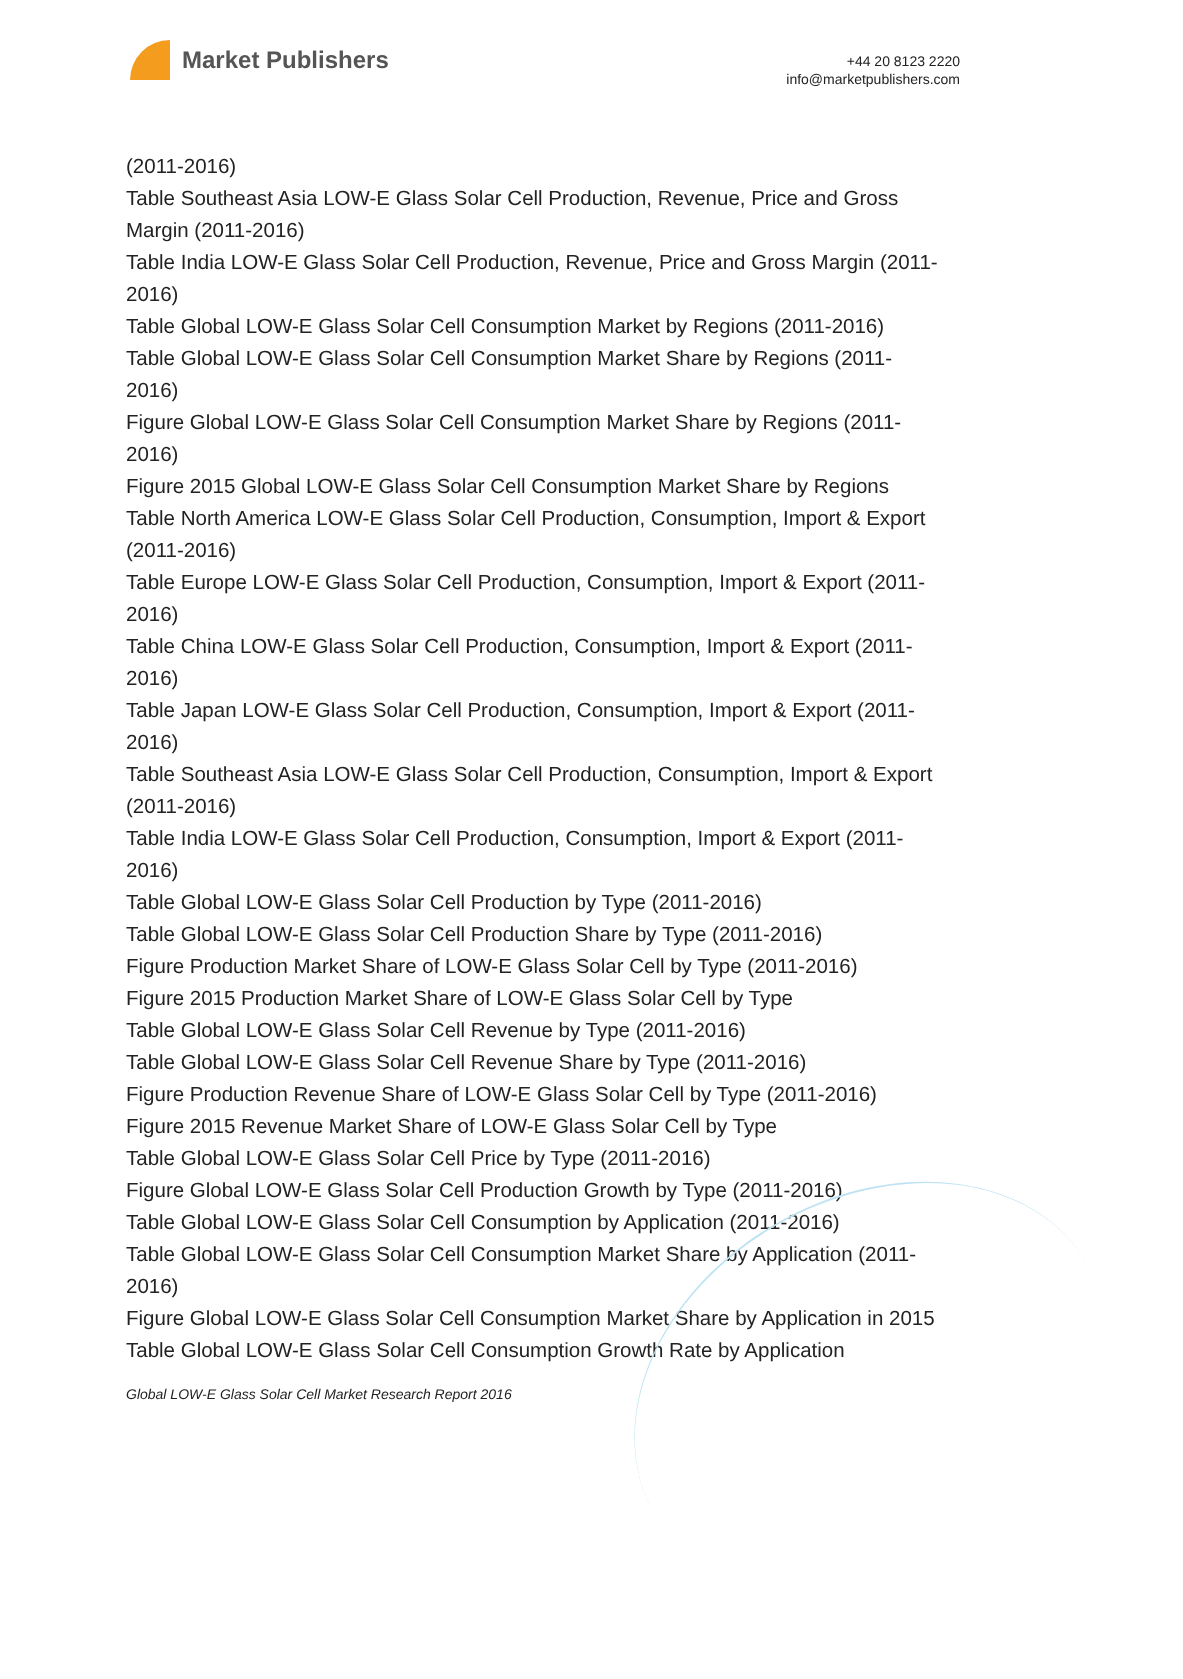Market Publishers
+44 20 8123 2220
info@marketpublishers.com
(2011-2016)
Table Southeast Asia LOW-E Glass Solar Cell Production, Revenue, Price and Gross Margin (2011-2016)
Table India LOW-E Glass Solar Cell Production, Revenue, Price and Gross Margin (2011-2016)
Table Global LOW-E Glass Solar Cell Consumption Market by Regions (2011-2016)
Table Global LOW-E Glass Solar Cell Consumption Market Share by Regions (2011-2016)
Figure Global LOW-E Glass Solar Cell Consumption Market Share by Regions (2011-2016)
Figure 2015 Global LOW-E Glass Solar Cell Consumption Market Share by Regions
Table North America LOW-E Glass Solar Cell Production, Consumption, Import & Export (2011-2016)
Table Europe LOW-E Glass Solar Cell Production, Consumption, Import & Export (2011-2016)
Table China LOW-E Glass Solar Cell Production, Consumption, Import & Export (2011-2016)
Table Japan LOW-E Glass Solar Cell Production, Consumption, Import & Export (2011-2016)
Table Southeast Asia LOW-E Glass Solar Cell Production, Consumption, Import & Export (2011-2016)
Table India LOW-E Glass Solar Cell Production, Consumption, Import & Export (2011-2016)
Table Global LOW-E Glass Solar Cell Production by Type (2011-2016)
Table Global LOW-E Glass Solar Cell Production Share by Type (2011-2016)
Figure Production Market Share of LOW-E Glass Solar Cell by Type (2011-2016)
Figure 2015 Production Market Share of LOW-E Glass Solar Cell by Type
Table Global LOW-E Glass Solar Cell Revenue by Type (2011-2016)
Table Global LOW-E Glass Solar Cell Revenue Share by Type (2011-2016)
Figure Production Revenue Share of LOW-E Glass Solar Cell by Type (2011-2016)
Figure 2015 Revenue Market Share of LOW-E Glass Solar Cell by Type
Table Global LOW-E Glass Solar Cell Price by Type (2011-2016)
Figure Global LOW-E Glass Solar Cell Production Growth by Type (2011-2016)
Table Global LOW-E Glass Solar Cell Consumption by Application (2011-2016)
Table Global LOW-E Glass Solar Cell Consumption Market Share by Application (2011-2016)
Figure Global LOW-E Glass Solar Cell Consumption Market Share by Application in 2015
Table Global LOW-E Glass Solar Cell Consumption Growth Rate by Application
Global LOW-E Glass Solar Cell Market Research Report 2016